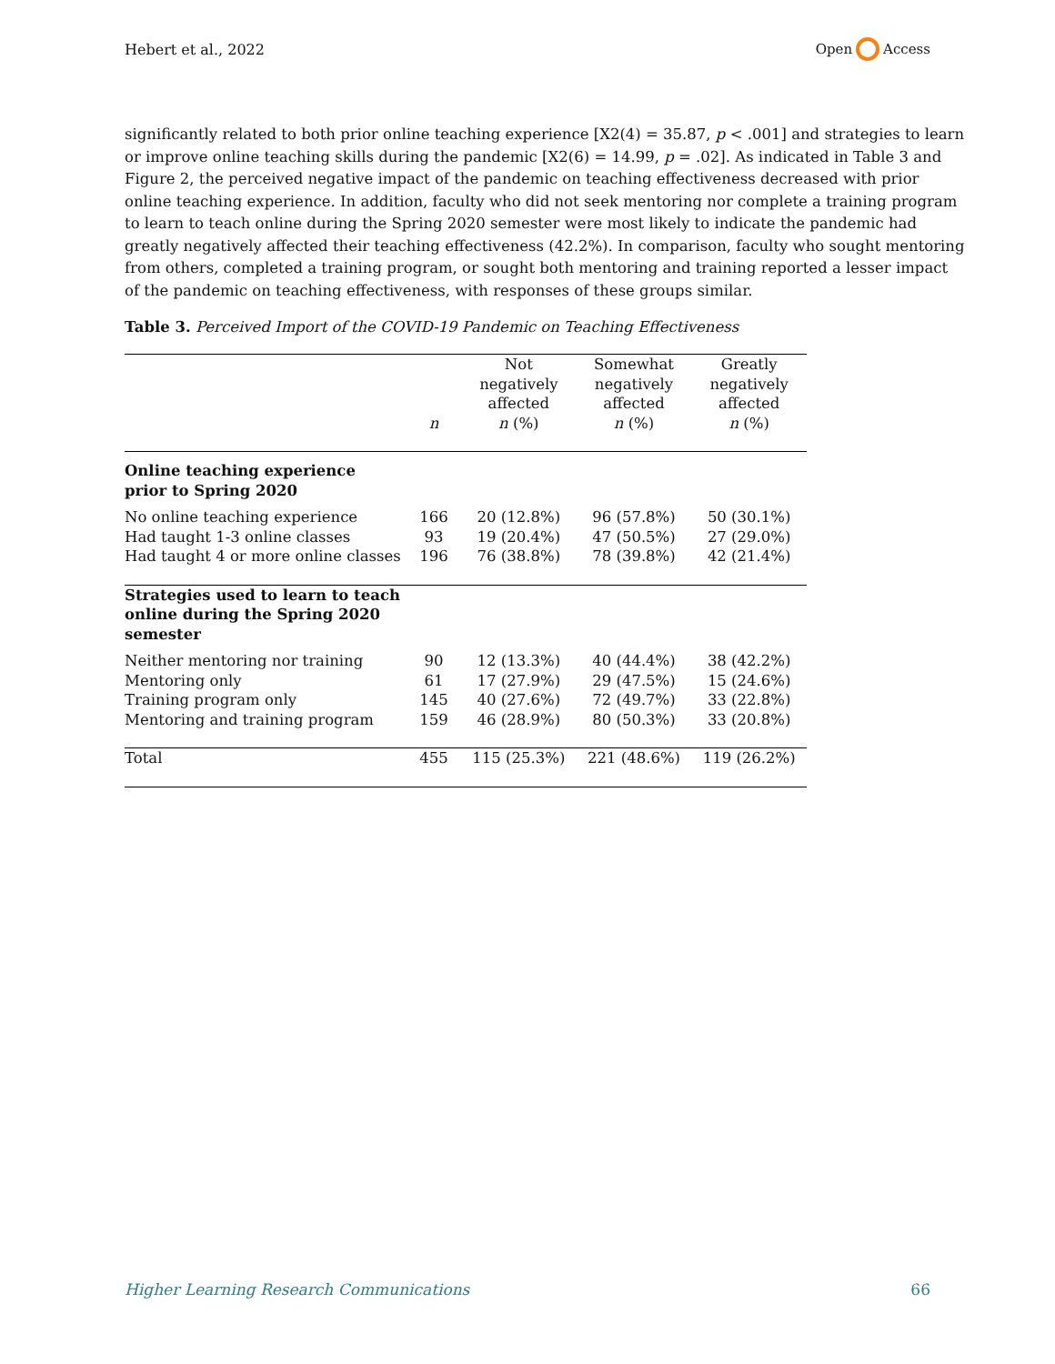Hebert et al., 2022 Open Access
significantly related to both prior online teaching experience [X2(4) = 35.87, p < .001] and strategies to learn or improve online teaching skills during the pandemic [X2(6) = 14.99, p = .02]. As indicated in Table 3 and Figure 2, the perceived negative impact of the pandemic on teaching effectiveness decreased with prior online teaching experience. In addition, faculty who did not seek mentoring nor complete a training program to learn to teach online during the Spring 2020 semester were most likely to indicate the pandemic had greatly negatively affected their teaching effectiveness (42.2%). In comparison, faculty who sought mentoring from others, completed a training program, or sought both mentoring and training reported a lesser impact of the pandemic on teaching effectiveness, with responses of these groups similar.
Table 3. Perceived Import of the COVID-19 Pandemic on Teaching Effectiveness
| | n | Not negatively affected n (%) | Somewhat negatively affected n (%) | Greatly negatively affected n (%) |
| --- | --- | --- | --- | --- |
| Online teaching experience prior to Spring 2020 | | | | |
| No online teaching experience | 166 | 20 (12.8%) | 96 (57.8%) | 50 (30.1%) |
| Had taught 1-3 online classes | 93 | 19 (20.4%) | 47 (50.5%) | 27 (29.0%) |
| Had taught 4 or more online classes | 196 | 76 (38.8%) | 78 (39.8%) | 42 (21.4%) |
| Strategies used to learn to teach online during the Spring 2020 semester | | | | |
| Neither mentoring nor training | 90 | 12 (13.3%) | 40 (44.4%) | 38 (42.2%) |
| Mentoring only | 61 | 17 (27.9%) | 29 (47.5%) | 15 (24.6%) |
| Training program only | 145 | 40 (27.6%) | 72 (49.7%) | 33 (22.8%) |
| Mentoring and training program | 159 | 46 (28.9%) | 80 (50.3%) | 33 (20.8%) |
| Total | 455 | 115 (25.3%) | 221 (48.6%) | 119 (26.2%) |
Higher Learning Research Communications 66